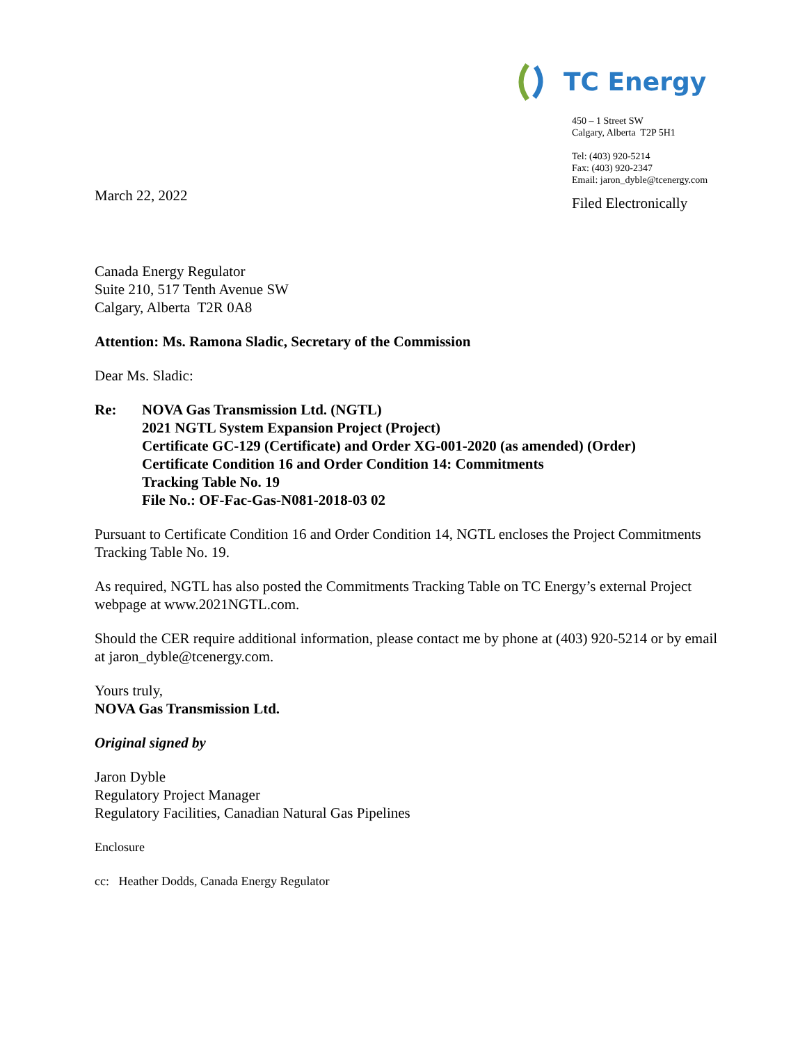TC Energy
450 – 1 Street SW
Calgary, Alberta T2P 5H1
Tel: (403) 920-5214
Fax: (403) 920-2347
Email: jaron_dyble@tcenergy.com
Filed Electronically
March 22, 2022
Canada Energy Regulator
Suite 210, 517 Tenth Avenue SW
Calgary, Alberta T2R 0A8
Attention: Ms. Ramona Sladic, Secretary of the Commission
Dear Ms. Sladic:
Re: NOVA Gas Transmission Ltd. (NGTL)
2021 NGTL System Expansion Project (Project)
Certificate GC-129 (Certificate) and Order XG-001-2020 (as amended) (Order)
Certificate Condition 16 and Order Condition 14: Commitments
Tracking Table No. 19
File No.: OF-Fac-Gas-N081-2018-03 02
Pursuant to Certificate Condition 16 and Order Condition 14, NGTL encloses the Project Commitments Tracking Table No. 19.
As required, NGTL has also posted the Commitments Tracking Table on TC Energy’s external Project webpage at www.2021NGTL.com.
Should the CER require additional information, please contact me by phone at (403) 920-5214 or by email at jaron_dyble@tcenergy.com.
Yours truly,
NOVA Gas Transmission Ltd.
Original signed by
Jaron Dyble
Regulatory Project Manager
Regulatory Facilities, Canadian Natural Gas Pipelines
Enclosure
cc: Heather Dodds, Canada Energy Regulator